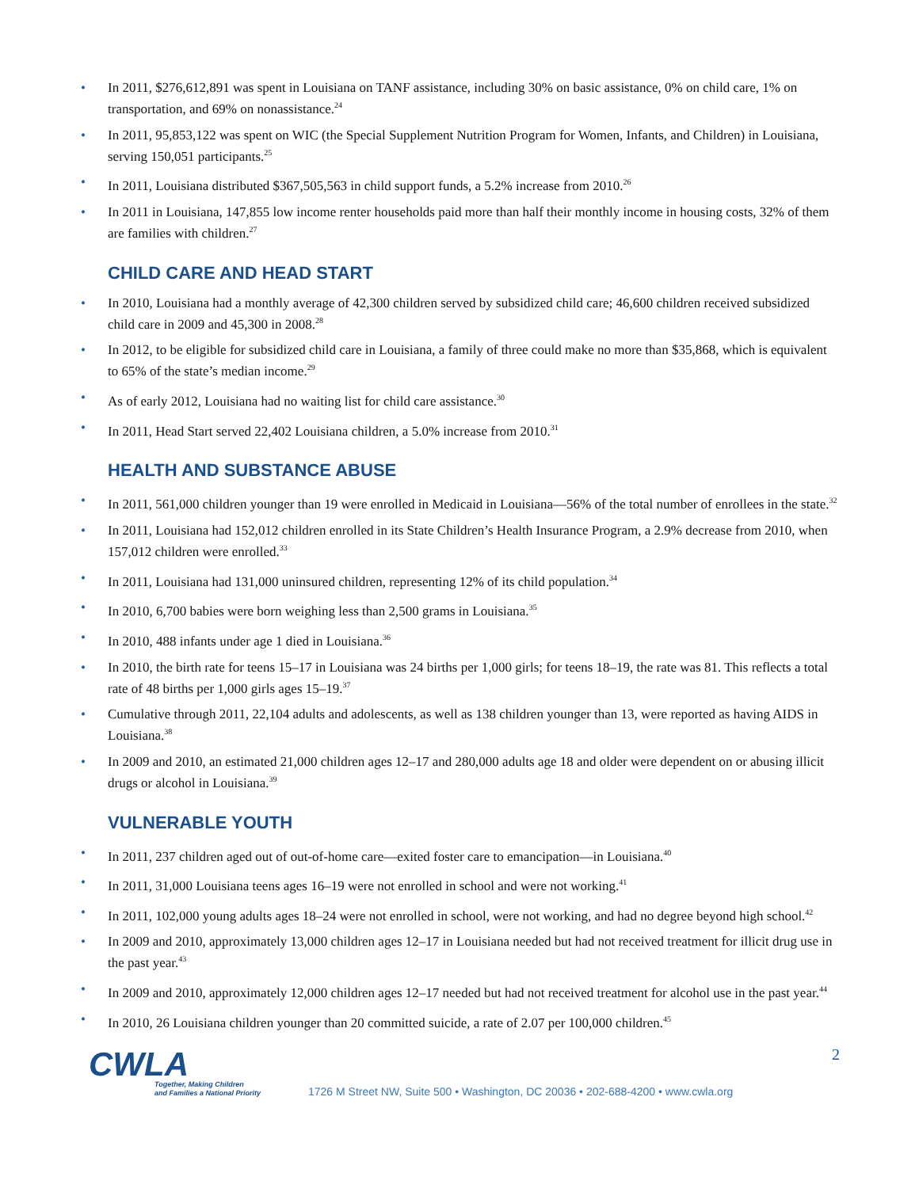• In 2011, $276,612,891 was spent in Louisiana on TANF assistance, including 30% on basic assistance, 0% on child care, 1% on transportation, and 69% on nonassistance.<sup>24</sup>
• In 2011, 95,853,122 was spent on WIC (the Special Supplement Nutrition Program for Women, Infants, and Children) in Louisiana, serving 150,051 participants.<sup>25</sup>
• In 2011, Louisiana distributed $367,505,563 in child support funds, a 5.2% increase from 2010.<sup>26</sup>
• In 2011 in Louisiana, 147,855 low income renter households paid more than half their monthly income in housing costs, 32% of them are families with children.<sup>27</sup>
CHILD CARE AND HEAD START
• In 2010, Louisiana had a monthly average of 42,300 children served by subsidized child care; 46,600 children received subsidized child care in 2009 and 45,300 in 2008.<sup>28</sup>
• In 2012, to be eligible for subsidized child care in Louisiana, a family of three could make no more than $35,868, which is equivalent to 65% of the state’s median income.<sup>29</sup>
• As of early 2012, Louisiana had no waiting list for child care assistance.<sup>30</sup>
• In 2011, Head Start served 22,402 Louisiana children, a 5.0% increase from 2010.<sup>31</sup>
HEALTH AND SUBSTANCE ABUSE
• In 2011, 561,000 children younger than 19 were enrolled in Medicaid in Louisiana—56% of the total number of enrollees in the state.<sup>32</sup>
• In 2011, Louisiana had 152,012 children enrolled in its State Children’s Health Insurance Program, a 2.9% decrease from 2010, when 157,012 children were enrolled.<sup>33</sup>
• In 2011, Louisiana had 131,000 uninsured children, representing 12% of its child population.<sup>34</sup>
• In 2010, 6,700 babies were born weighing less than 2,500 grams in Louisiana.<sup>35</sup>
• In 2010, 488 infants under age 1 died in Louisiana.<sup>36</sup>
• In 2010, the birth rate for teens 15–17 in Louisiana was 24 births per 1,000 girls; for teens 18–19, the rate was 81. This reflects a total rate of 48 births per 1,000 girls ages 15–19.<sup>37</sup>
• Cumulative through 2011, 22,104 adults and adolescents, as well as 138 children younger than 13, were reported as having AIDS in Louisiana.<sup>38</sup>
• In 2009 and 2010, an estimated 21,000 children ages 12–17 and 280,000 adults age 18 and older were dependent on or abusing illicit drugs or alcohol in Louisiana.<sup>39</sup>
VULNERABLE YOUTH
• In 2011, 237 children aged out of out-of-home care—exited foster care to emancipation—in Louisiana.<sup>40</sup>
• In 2011, 31,000 Louisiana teens ages 16–19 were not enrolled in school and were not working.<sup>41</sup>
• In 2011, 102,000 young adults ages 18–24 were not enrolled in school, were not working, and had no degree beyond high school.<sup>42</sup>
• In 2009 and 2010, approximately 13,000 children ages 12–17 in Louisiana needed but had not received treatment for illicit drug use in the past year.<sup>43</sup>
• In 2009 and 2010, approximately 12,000 children ages 12–17 needed but had not received treatment for alcohol use in the past year.<sup>44</sup>
• In 2010, 26 Louisiana children younger than 20 committed suicide, a rate of 2.07 per 100,000 children.<sup>45</sup>
CWLA
Together, Making Children
and Families a National Priority
1726 M Street NW, Suite 500 • Washington, DC 20036 • 202-688-4200 • www.cwla.org
2